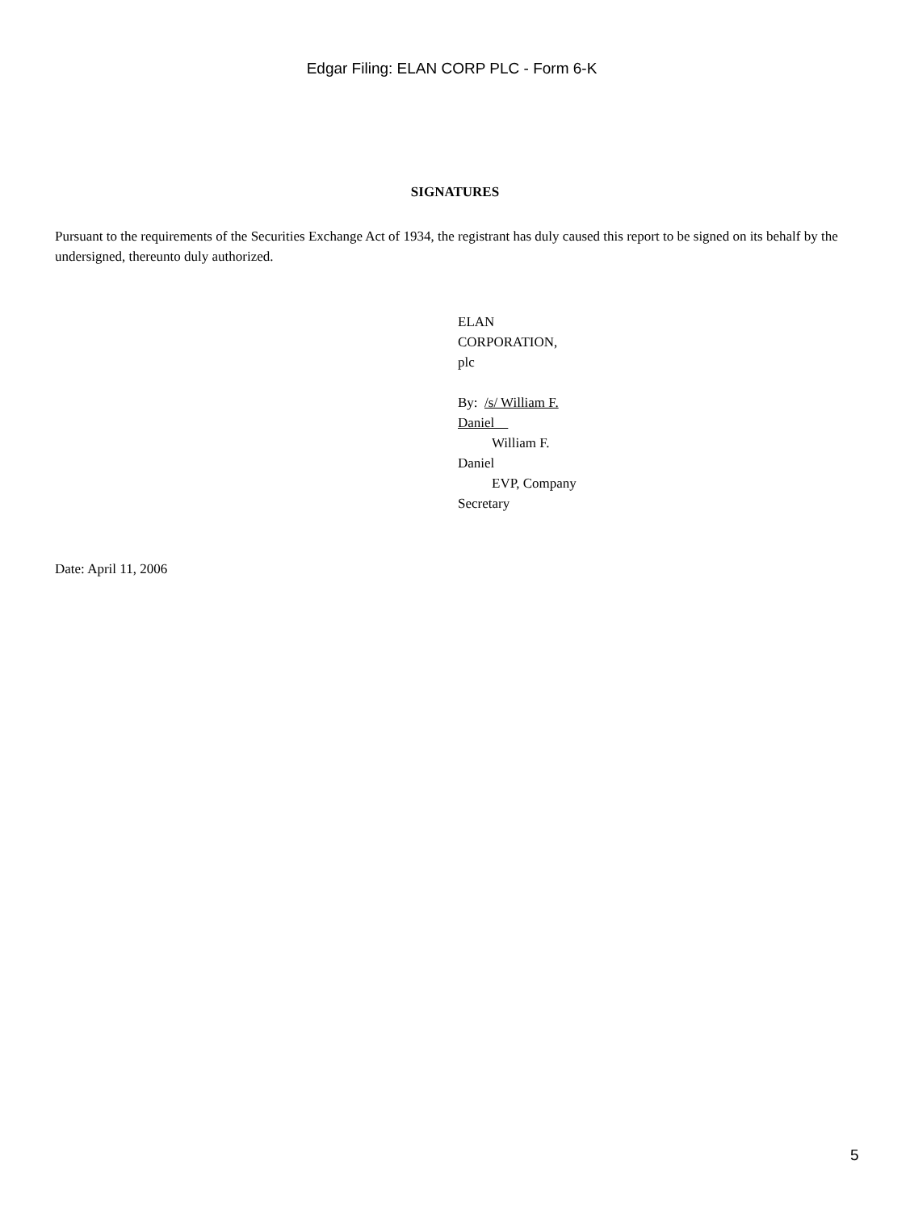Edgar Filing: ELAN CORP PLC - Form 6-K
SIGNATURES
Pursuant to the requirements of the Securities Exchange Act of 1934, the registrant has duly caused this report to be signed on its behalf by the undersigned, thereunto duly authorized.
ELAN
CORPORATION,
plc
By: /s/ William F.
Daniel
William F.
Daniel
EVP, Company
Secretary
Date: April 11, 2006
5